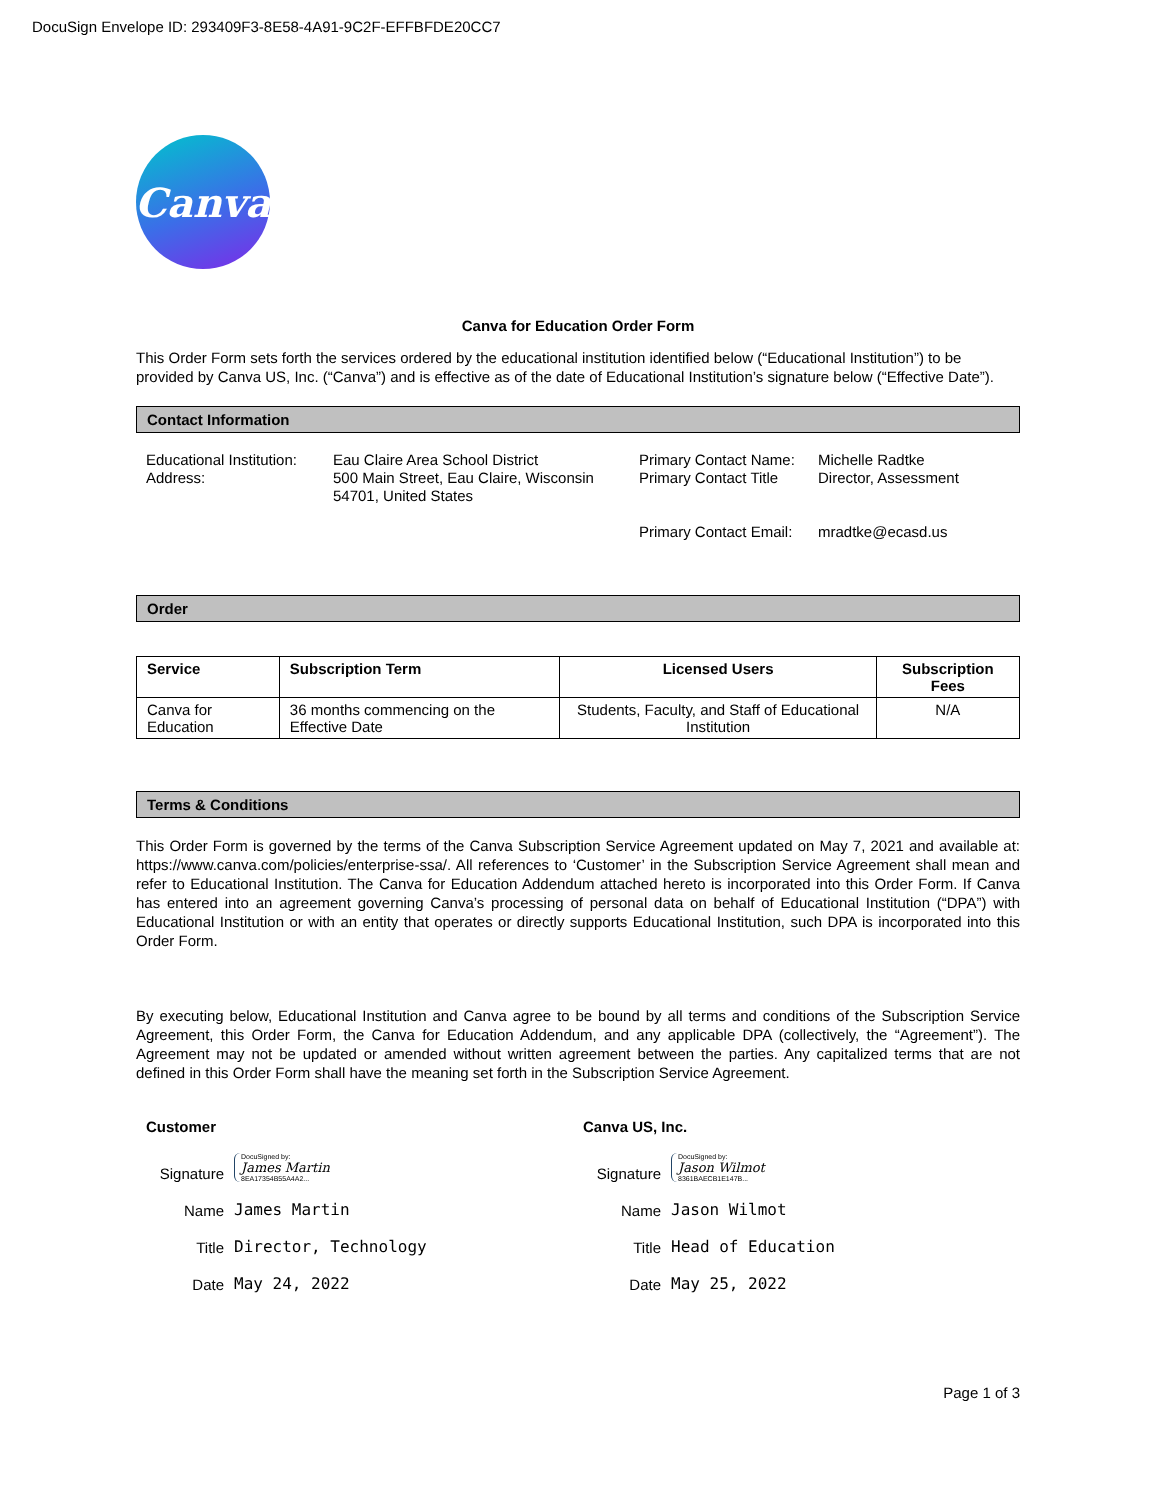DocuSign Envelope ID: 293409F3-8E58-4A91-9C2F-EFFBFDE20CC7
Canva
Canva for Education Order Form
This Order Form sets forth the services ordered by the educational institution identified below (“Educational Institution”) to be provided by Canva US, Inc. (“Canva”) and is effective as of the date of Educational Institution’s signature below (“Effective Date”).
Contact Information
Educational Institution:
Address:
Eau Claire Area School District
500 Main Street, Eau Claire, Wisconsin 54701, United States
Primary Contact Name:
Primary Contact Title
Primary Contact Email:
Michelle Radtke
Director, Assessment
mradtke@ecasd.us
Order
| Service | Subscription Term | Licensed Users | Subscription Fees |
| --- | --- | --- | --- |
| Canva for Education | 36 months commencing on the Effective Date | Students, Faculty, and Staff of Educational Institution | N/A |
Terms & Conditions
This Order Form is governed by the terms of the Canva Subscription Service Agreement updated on May 7, 2021 and available at: https://www.canva.com/policies/enterprise-ssa/. All references to ‘Customer’ in the Subscription Service Agreement shall mean and refer to Educational Institution. The Canva for Education Addendum attached hereto is incorporated into this Order Form. If Canva has entered into an agreement governing Canva’s processing of personal data on behalf of Educational Institution (“DPA”) with Educational Institution or with an entity that operates or directly supports Educational Institution, such DPA is incorporated into this Order Form.
By executing below, Educational Institution and Canva agree to be bound by all terms and conditions of the Subscription Service Agreement, this Order Form, the Canva for Education Addendum, and any applicable DPA (collectively, the “Agreement”). The Agreement may not be updated or amended without written agreement between the parties. Any capitalized terms that are not defined in this Order Form shall have the meaning set forth in the Subscription Service Agreement.
Customer
Signature DocuSigned by:
James Martin
8EA17354B55A4A2...
Name James Martin
Title Director, Technology
Date May 24, 2022
Canva US, Inc.
Signature DocuSigned by:
Jason Wilmot
8361BAECB1E147B...
Name Jason Wilmot
Title Head of Education
Date May 25, 2022
Page 1 of 3